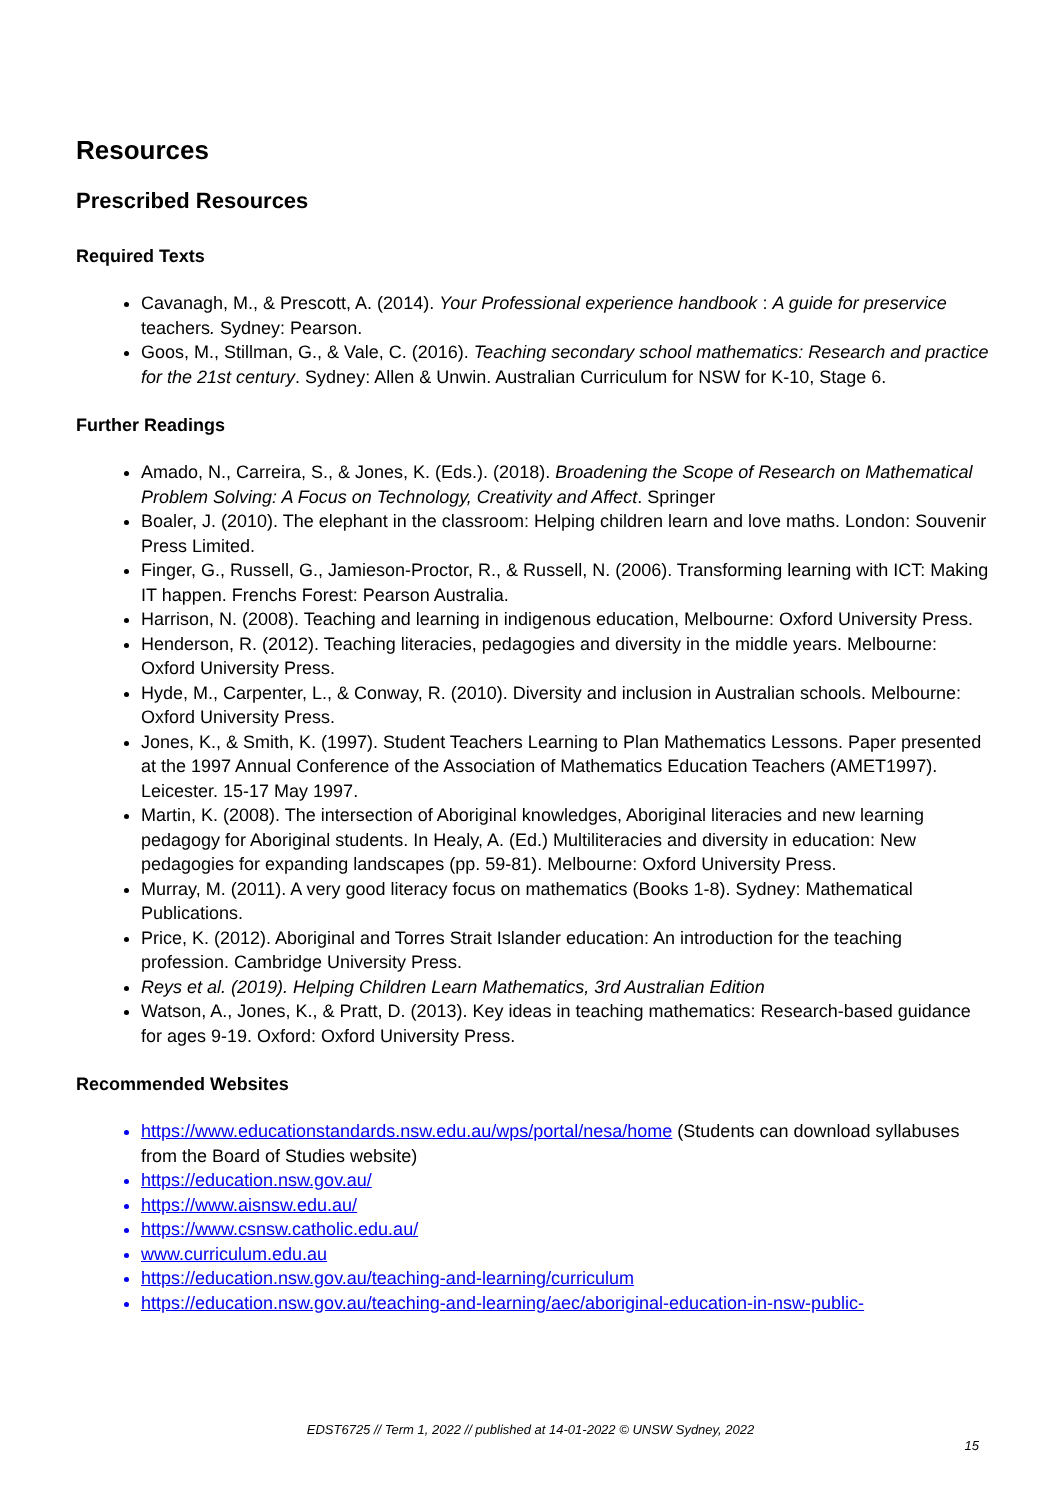Resources
Prescribed Resources
Required Texts
Cavanagh, M., & Prescott, A. (2014). Your Professional experience handbook : A guide for preservice teachers. Sydney: Pearson.
Goos, M., Stillman, G., & Vale, C. (2016). Teaching secondary school mathematics: Research and practice for the 21st century. Sydney: Allen & Unwin. Australian Curriculum for NSW for K-10, Stage 6.
Further Readings
Amado, N., Carreira, S., & Jones, K. (Eds.). (2018). Broadening the Scope of Research on Mathematical Problem Solving: A Focus on Technology, Creativity and Affect. Springer
Boaler, J. (2010). The elephant in the classroom: Helping children learn and love maths. London: Souvenir Press Limited.
Finger, G., Russell, G., Jamieson-Proctor, R., & Russell, N. (2006). Transforming learning with ICT: Making IT happen. Frenchs Forest: Pearson Australia.
Harrison, N. (2008). Teaching and learning in indigenous education, Melbourne: Oxford University Press.
Henderson, R. (2012). Teaching literacies, pedagogies and diversity in the middle years. Melbourne: Oxford University Press.
Hyde, M., Carpenter, L., & Conway, R. (2010). Diversity and inclusion in Australian schools. Melbourne: Oxford University Press.
Jones, K., & Smith, K. (1997). Student Teachers Learning to Plan Mathematics Lessons. Paper presented at the 1997 Annual Conference of the Association of Mathematics Education Teachers (AMET1997). Leicester. 15-17 May 1997.
Martin, K. (2008). The intersection of Aboriginal knowledges, Aboriginal literacies and new learning pedagogy for Aboriginal students. In Healy, A. (Ed.) Multiliteracies and diversity in education: New pedagogies for expanding landscapes (pp. 59-81). Melbourne: Oxford University Press.
Murray, M. (2011). A very good literacy focus on mathematics (Books 1-8). Sydney: Mathematical Publications.
Price, K. (2012). Aboriginal and Torres Strait Islander education: An introduction for the teaching profession. Cambridge University Press.
Reys et al. (2019). Helping Children Learn Mathematics, 3rd Australian Edition
Watson, A., Jones, K., & Pratt, D. (2013). Key ideas in teaching mathematics: Research-based guidance for ages 9-19. Oxford: Oxford University Press.
Recommended Websites
https://www.educationstandards.nsw.edu.au/wps/portal/nesa/home (Students can download syllabuses from the Board of Studies website)
https://education.nsw.gov.au/
https://www.aisnsw.edu.au/
https://www.csnsw.catholic.edu.au/
www.curriculum.edu.au
https://education.nsw.gov.au/teaching-and-learning/curriculum
https://education.nsw.gov.au/teaching-and-learning/aec/aboriginal-education-in-nsw-public-
EDST6725 // Term 1, 2022 // published at 14-01-2022 © UNSW Sydney, 2022
15